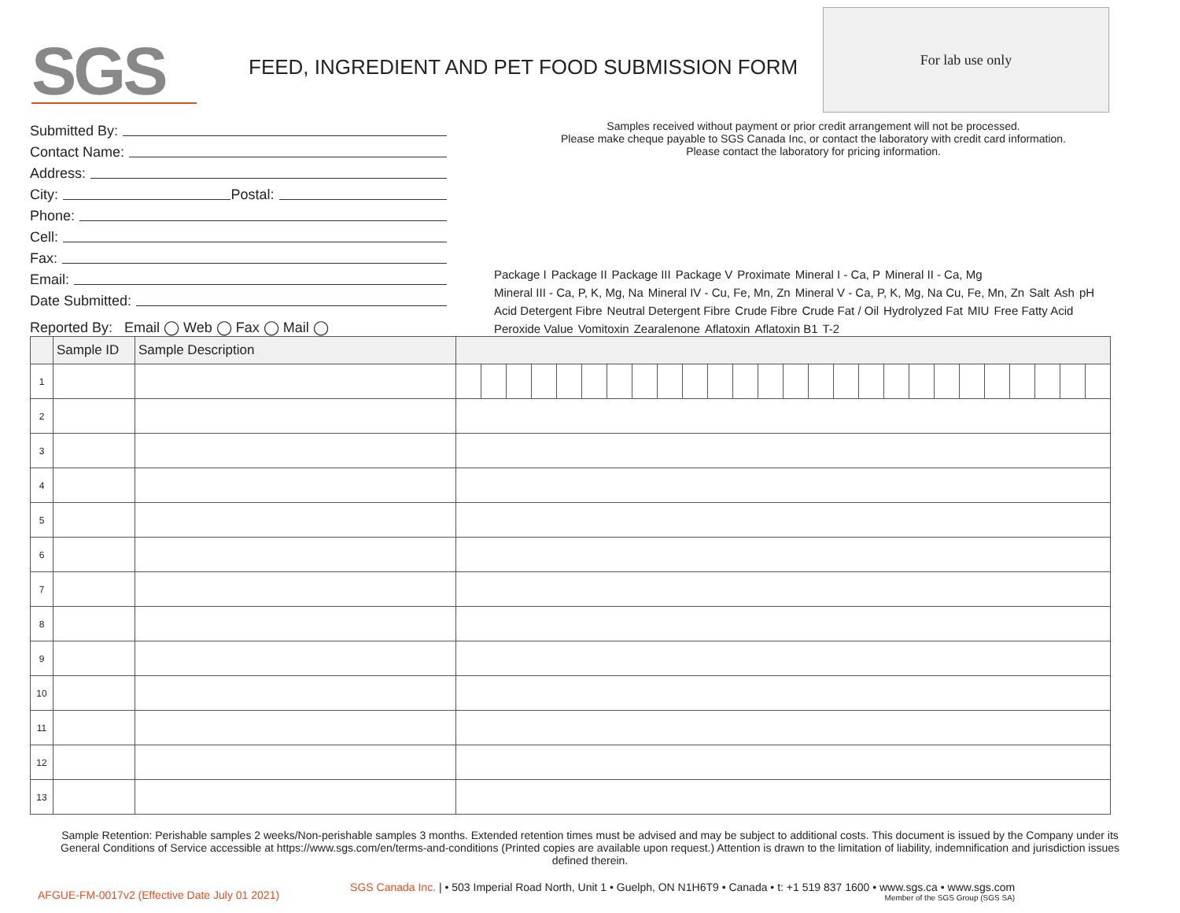SGS
FEED, INGREDIENT AND PET FOOD SUBMISSION FORM
For lab use only
Submitted By:
Contact Name:
Address:
City: Postal:
Phone:
Cell:
Fax:
Email:
Date Submitted:
Reported By: Email ◯ Web ◯ Fax ◯ Mail ◯
Samples received without payment or prior credit arrangement will not be processed.
Please make cheque payable to SGS Canada Inc, or contact the laboratory with credit card information.
Please contact the laboratory for pricing information.
Package I Package II Package III Package V Proximate Mineral I - Ca, P Mineral II - Ca, Mg Mineral III - Ca, P, K, Mg, Na Mineral IV - Cu, Fe, Mn, Zn Mineral V - Ca, P, K, Mg, Na Cu, Fe, Mn, Zn Salt Ash pH Acid Detergent Fibre Neutral Detergent Fibre Crude Fibre Crude Fat / Oil Hydrolyzed Fat MIU Free Fatty Acid Peroxide Value Vomitoxin Zearalenone Aflatoxin Aflatoxin B1 T-2
| | Sample ID | Sample Description | | | | | | | | | | | | | | | | | | | | | | | | | | |
| --- | --- | --- | --- | --- | --- | --- | --- | --- | --- | --- | --- | --- | --- | --- | --- | --- | --- | --- | --- | --- | --- | --- | --- | --- | --- | --- | --- | --- |
| 1 | | | | | | | | | | | | | | | | | | | | | | | | | | | | |
| 2 | | | | | | | | | | | | | | | | | | | | | | | | | | | | |
| 3 | | | | | | | | | | | | | | | | | | | | | | | | | | | | |
| 4 | | | | | | | | | | | | | | | | | | | | | | | | | | | | |
| 5 | | | | | | | | | | | | | | | | | | | | | | | | | | | | |
| 6 | | | | | | | | | | | | | | | | | | | | | | | | | | | | |
| 7 | | | | | | | | | | | | | | | | | | | | | | | | | | | | |
| 8 | | | | | | | | | | | | | | | | | | | | | | | | | | | | |
| 9 | | | | | | | | | | | | | | | | | | | | | | | | | | | | |
| 10 | | | | | | | | | | | | | | | | | | | | | | | | | | | | |
| 11 | | | | | | | | | | | | | | | | | | | | | | | | | | | | |
| 12 | | | | | | | | | | | | | | | | | | | | | | | | | | | | |
| 13 | | | | | | | | | | | | | | | | | | | | | | | | | | | | |
Sample Retention: Perishable samples 2 weeks/Non-perishable samples 3 months. Extended retention times must be advised and may be subject to additional costs. This document is issued by the Company under its General Conditions of Service accessible at https://www.sgs.com/en/terms-and-conditions (Printed copies are available upon request.) Attention is drawn to the limitation of liability, indemnification and jurisdiction issues defined therein.
AFGUE-FM-0017v2 (Effective Date July 01 2021) SGS Canada Inc. | • 503 Imperial Road North, Unit 1 • Guelph, ON N1H6T9 • Canada • t: +1 519 837 1600 • www.sgs.ca • www.sgs.com
Member of the SGS Group (SGS SA)